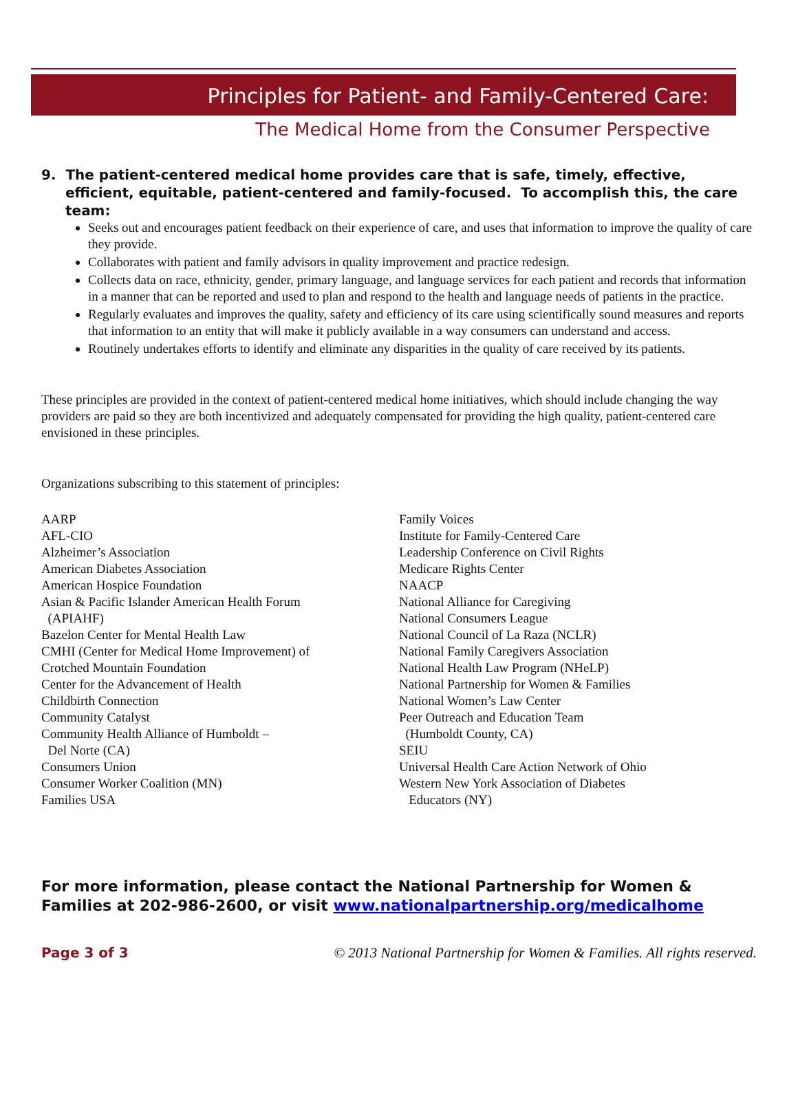Principles for Patient- and Family-Centered Care:
The Medical Home from the Consumer Perspective
9. The patient-centered medical home provides care that is safe, timely, effective, efficient, equitable, patient-centered and family-focused. To accomplish this, the care team:
Seeks out and encourages patient feedback on their experience of care, and uses that information to improve the quality of care they provide.
Collaborates with patient and family advisors in quality improvement and practice redesign.
Collects data on race, ethnicity, gender, primary language, and language services for each patient and records that information in a manner that can be reported and used to plan and respond to the health and language needs of patients in the practice.
Regularly evaluates and improves the quality, safety and efficiency of its care using scientifically sound measures and reports that information to an entity that will make it publicly available in a way consumers can understand and access.
Routinely undertakes efforts to identify and eliminate any disparities in the quality of care received by its patients.
These principles are provided in the context of patient-centered medical home initiatives, which should include changing the way providers are paid so they are both incentivized and adequately compensated for providing the high quality, patient-centered care envisioned in these principles.
Organizations subscribing to this statement of principles:
AARP
AFL-CIO
Alzheimer’s Association
American Diabetes Association
American Hospice Foundation
Asian & Pacific Islander American Health Forum
(APIAHF)
Bazelon Center for Mental Health Law
CMHI (Center for Medical Home Improvement) of
Crotched Mountain Foundation
Center for the Advancement of Health
Childbirth Connection
Community Catalyst
Community Health Alliance of Humboldt –
Del Norte (CA)
Consumers Union
Consumer Worker Coalition (MN)
Families USA
Family Voices
Institute for Family-Centered Care
Leadership Conference on Civil Rights
Medicare Rights Center
NAACP
National Alliance for Caregiving
National Consumers League
National Council of La Raza (NCLR)
National Family Caregivers Association
National Health Law Program (NHeLP)
National Partnership for Women & Families
National Women’s Law Center
Peer Outreach and Education Team
(Humboldt County, CA)
SEIU
Universal Health Care Action Network of Ohio
Western New York Association of Diabetes
Educators (NY)
For more information, please contact the National Partnership for Women & Families at 202-986-2600, or visit www.nationalpartnership.org/medicalhome
Page 3 of 3 © 2013 National Partnership for Women & Families. All rights reserved.